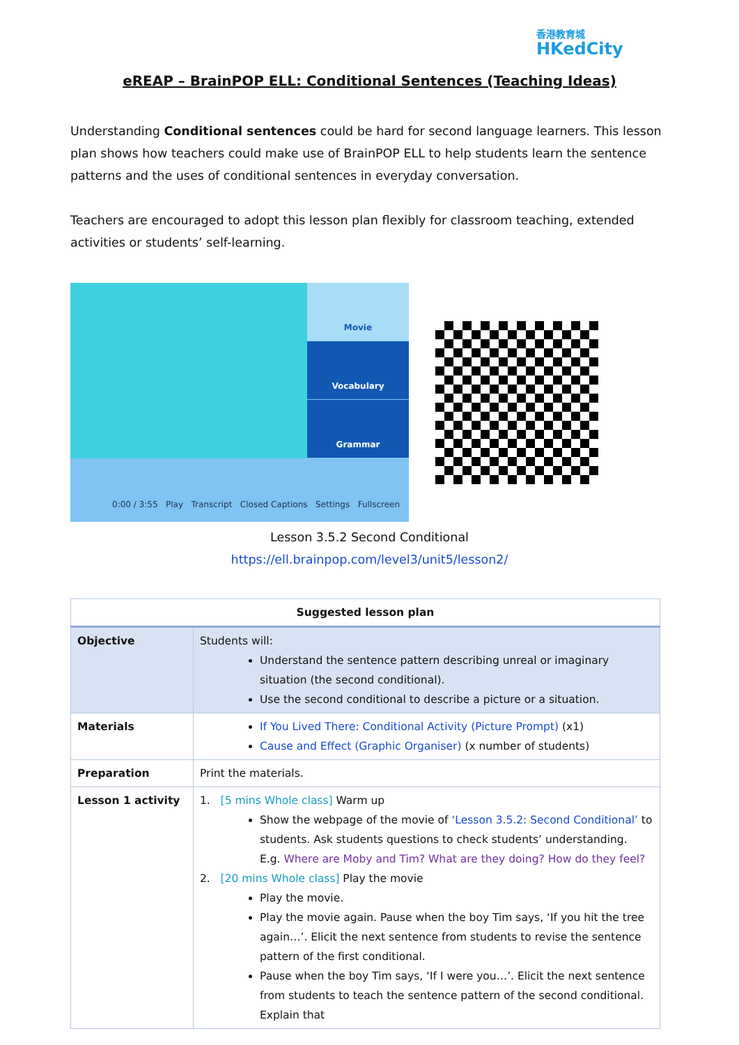香港教育城
HKedCity
eREAP – BrainPOP ELL: Conditional Sentences (Teaching Ideas)
Understanding Conditional sentences could be hard for second language learners. This lesson plan shows how teachers could make use of BrainPOP ELL to help students learn the sentence patterns and the uses of conditional sentences in everyday conversation.
Teachers are encouraged to adopt this lesson plan flexibly for classroom teaching, extended activities or students’ self-learning.
Movie
Vocabulary
Grammar
0:00 / 3:55 Play Transcript Closed Captions Settings Fullscreen
Lesson 3.5.2 Second Conditional
https://ell.brainpop.com/level3/unit5/lesson2/
| Suggested lesson plan | |
| --- | --- |
| Objective | Students will: Understand the sentence pattern describing unreal or imaginary situation (the second conditional). Use the second conditional to describe a picture or a situation. |
| Materials | If You Lived There: Conditional Activity (Picture Prompt) (x1) Cause and Effect (Graphic Organiser) (x number of students) |
| Preparation | Print the materials. |
| Lesson 1 activity | 1. [5 mins Whole class] Warm up Show the webpage of the movie of ‘Lesson 3.5.2: Second Conditional’ to students. Ask students questions to check students’ understanding. E.g. Where are Moby and Tim? What are they doing? How do they feel? 2. [20 mins Whole class] Play the movie Play the movie. Play the movie again. Pause when the boy Tim says, ‘If you hit the tree again…’. Elicit the next sentence from students to revise the sentence pattern of the first conditional. Pause when the boy Tim says, ‘If I were you…’. Elicit the next sentence from students to teach the sentence pattern of the second conditional. Explain that |